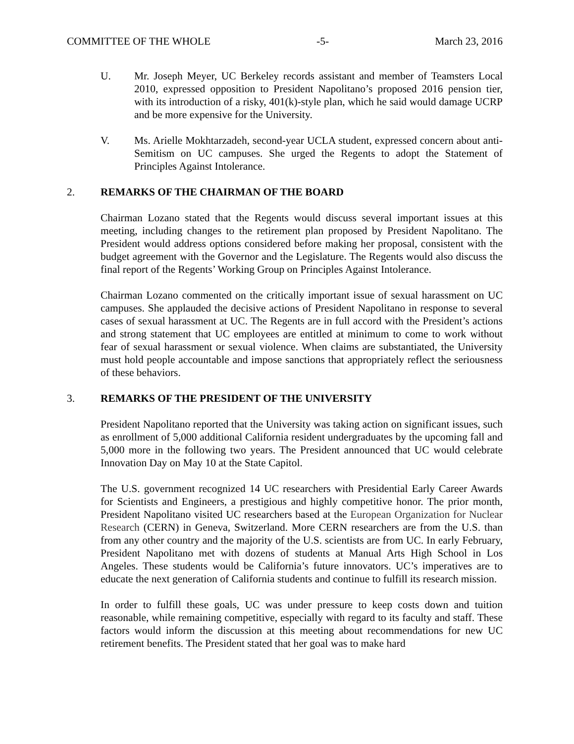COMMITTEE OF THE WHOLE -5- March 23, 2016
U. Mr. Joseph Meyer, UC Berkeley records assistant and member of Teamsters Local 2010, expressed opposition to President Napolitano’s proposed 2016 pension tier, with its introduction of a risky, 401(k)-style plan, which he said would damage UCRP and be more expensive for the University.
V. Ms. Arielle Mokhtarzadeh, second-year UCLA student, expressed concern about anti-Semitism on UC campuses. She urged the Regents to adopt the Statement of Principles Against Intolerance.
2. REMARKS OF THE CHAIRMAN OF THE BOARD
Chairman Lozano stated that the Regents would discuss several important issues at this meeting, including changes to the retirement plan proposed by President Napolitano. The President would address options considered before making her proposal, consistent with the budget agreement with the Governor and the Legislature. The Regents would also discuss the final report of the Regents’ Working Group on Principles Against Intolerance.
Chairman Lozano commented on the critically important issue of sexual harassment on UC campuses. She applauded the decisive actions of President Napolitano in response to several cases of sexual harassment at UC. The Regents are in full accord with the President’s actions and strong statement that UC employees are entitled at minimum to come to work without fear of sexual harassment or sexual violence. When claims are substantiated, the University must hold people accountable and impose sanctions that appropriately reflect the seriousness of these behaviors.
3. REMARKS OF THE PRESIDENT OF THE UNIVERSITY
President Napolitano reported that the University was taking action on significant issues, such as enrollment of 5,000 additional California resident undergraduates by the upcoming fall and 5,000 more in the following two years. The President announced that UC would celebrate Innovation Day on May 10 at the State Capitol.
The U.S. government recognized 14 UC researchers with Presidential Early Career Awards for Scientists and Engineers, a prestigious and highly competitive honor. The prior month, President Napolitano visited UC researchers based at the European Organization for Nuclear Research (CERN) in Geneva, Switzerland. More CERN researchers are from the U.S. than from any other country and the majority of the U.S. scientists are from UC. In early February, President Napolitano met with dozens of students at Manual Arts High School in Los Angeles. These students would be California’s future innovators. UC’s imperatives are to educate the next generation of California students and continue to fulfill its research mission.
In order to fulfill these goals, UC was under pressure to keep costs down and tuition reasonable, while remaining competitive, especially with regard to its faculty and staff. These factors would inform the discussion at this meeting about recommendations for new UC retirement benefits. The President stated that her goal was to make hard